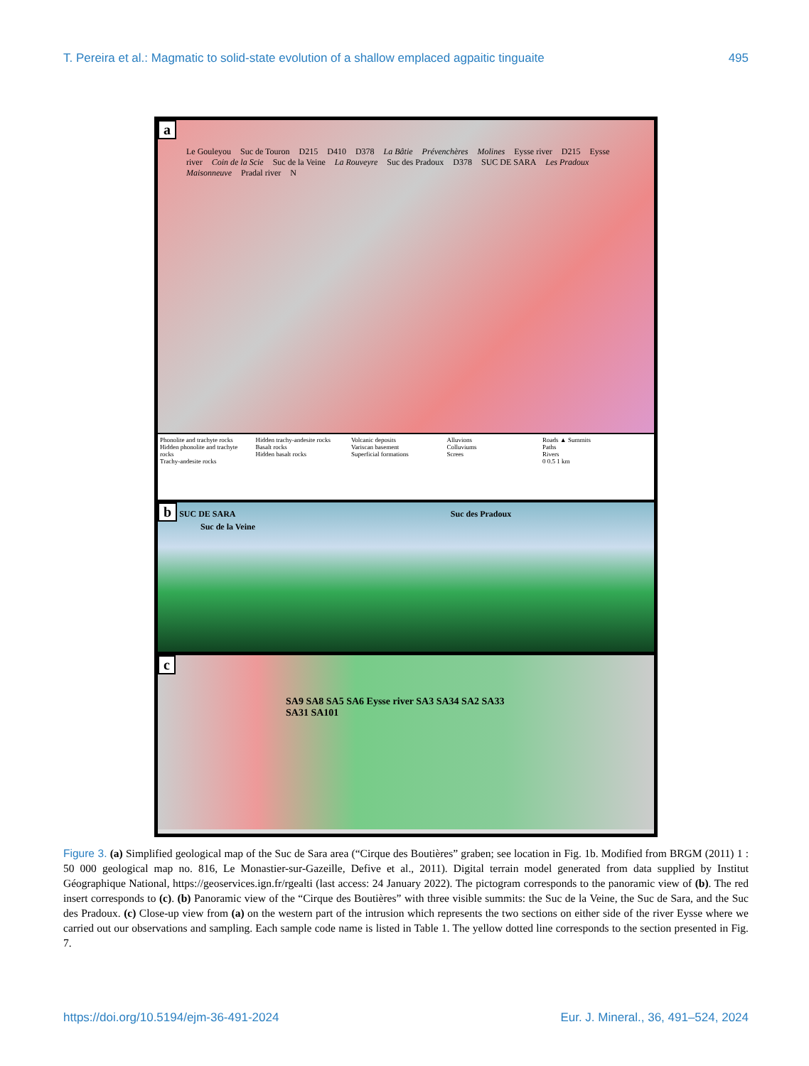T. Pereira et al.: Magmatic to solid-state evolution of a shallow emplaced agpaitic tinguaite 495
a
Le Gouleyou Suc de Touron D215 D410 D378 La Bâtie Prévenchères Molines Eysse river D215 Eysse river Coin de la Scie Suc de la Veine La Rouveyre Suc des Pradoux D378 SUC DE SARA Les Pradoux Maisonneuve Pradal river N
Phonolite and trachyte rocks
Hidden phonolite and trachyte rocks
Trachy-andesite rocks
Hidden trachy-andesite rocks
Basalt rocks
Hidden basalt rocks
Volcanic deposits
Variscan basement
Superficial formations
Alluvions
Colluviums
Screes
Roads ▲ Summits
Paths
Rivers
0 0.5 1 km
b SUC DE SARA Suc des Pradoux
Suc de la Veine
c
SA9 SA8 SA5 SA6 Eysse river SA3 SA34 SA2 SA33 SA31 SA101
Figure 3. (a) Simplified geological map of the Suc de Sara area (“Cirque des Boutières” graben; see location in Fig. 1b. Modified from BRGM (2011) 1 : 50 000 geological map no. 816, Le Monastier-sur-Gazeille, Defive et al., 2011). Digital terrain model generated from data supplied by Institut Géographique National, https://geoservices.ign.fr/rgealti (last access: 24 January 2022). The pictogram corresponds to the panoramic view of (b). The red insert corresponds to (c). (b) Panoramic view of the “Cirque des Boutières” with three visible summits: the Suc de la Veine, the Suc de Sara, and the Suc des Pradoux. (c) Close-up view from (a) on the western part of the intrusion which represents the two sections on either side of the river Eysse where we carried out our observations and sampling. Each sample code name is listed in Table 1. The yellow dotted line corresponds to the section presented in Fig. 7.
https://doi.org/10.5194/ejm-36-491-2024 Eur. J. Mineral., 36, 491–524, 2024